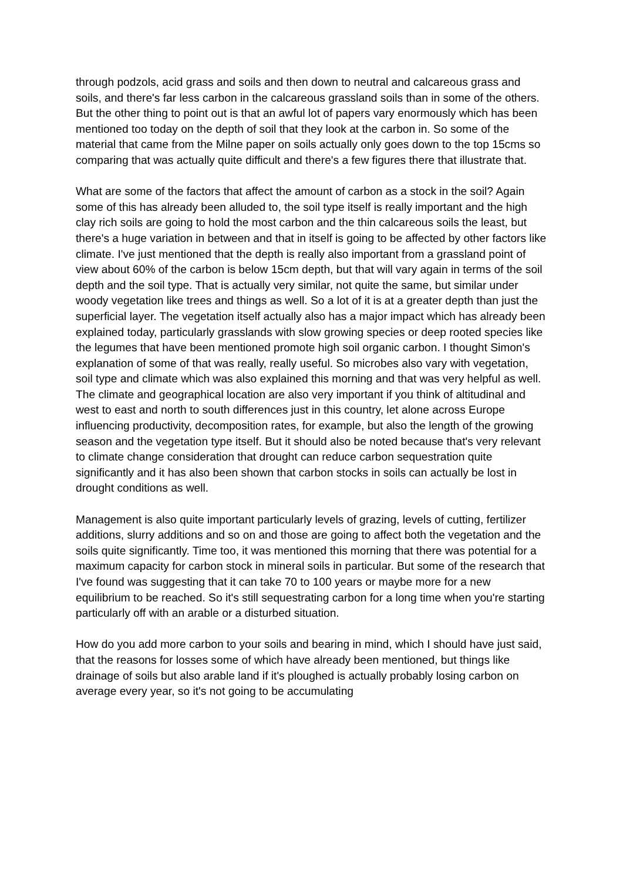through podzols, acid grass and soils and then down to neutral and calcareous grass and soils, and there's far less carbon in the calcareous grassland soils than in some of the others. But the other thing to point out is that an awful lot of papers vary enormously which has been mentioned too today on the depth of soil that they look at the carbon in. So some of the material that came from the Milne paper on soils actually only goes down to the top 15cms so comparing that was actually quite difficult and there's a few figures there that illustrate that.
What are some of the factors that affect the amount of carbon as a stock in the soil? Again some of this has already been alluded to, the soil type itself is really important and the high clay rich soils are going to hold the most carbon and the thin calcareous soils the least, but there's a huge variation in between and that in itself is going to be affected by other factors like climate. I've just mentioned that the depth is really also important from a grassland point of view about 60% of the carbon is below 15cm depth, but that will vary again in terms of the soil depth and the soil type. That is actually very similar, not quite the same, but similar under woody vegetation like trees and things as well. So a lot of it is at a greater depth than just the superficial layer. The vegetation itself actually also has a major impact which has already been explained today, particularly grasslands with slow growing species or deep rooted species like the legumes that have been mentioned promote high soil organic carbon. I thought Simon's explanation of some of that was really, really useful. So microbes also vary with vegetation, soil type and climate which was also explained this morning and that was very helpful as well. The climate and geographical location are also very important if you think of altitudinal and west to east and north to south differences just in this country, let alone across Europe influencing productivity, decomposition rates, for example, but also the length of the growing season and the vegetation type itself. But it should also be noted because that's very relevant to climate change consideration that drought can reduce carbon sequestration quite significantly and it has also been shown that carbon stocks in soils can actually be lost in drought conditions as well.
Management is also quite important particularly levels of grazing, levels of cutting, fertilizer additions, slurry additions and so on and those are going to affect both the vegetation and the soils quite significantly. Time too, it was mentioned this morning that there was potential for a maximum capacity for carbon stock in mineral soils in particular. But some of the research that I've found was suggesting that it can take 70 to 100 years or maybe more for a new equilibrium to be reached. So it's still sequestrating carbon for a long time when you're starting particularly off with an arable or a disturbed situation.
How do you add more carbon to your soils and bearing in mind, which I should have just said, that the reasons for losses some of which have already been mentioned, but things like drainage of soils but also arable land if it's ploughed is actually probably losing carbon on average every year, so it's not going to be accumulating